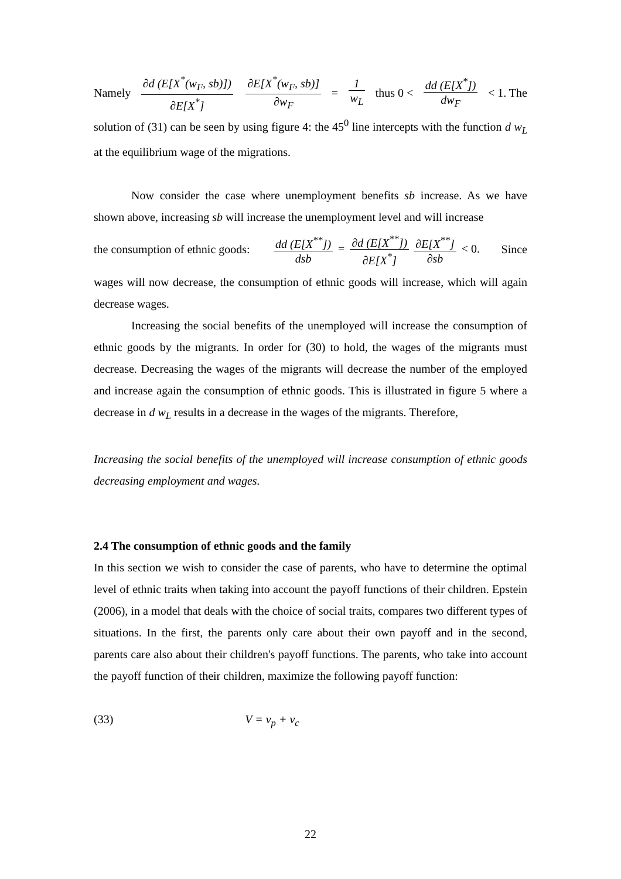Namely ∂d (E[X<sup>*</sup>(w<sub>F</sub>, sb)]) ∂E[X<sup>*</sup>] ∂E[X<sup>*</sup>(w<sub>F</sub>, sb)] ∂w<sub>F</sub> = 1 w<sub>L</sub> thus 0 < dd (E[X<sup>*</sup>]) dw<sub>F</sub> < 1. The
solution of (31) can be seen by using figure 4: the 45<sup>0</sup> line intercepts with the function d w<sub>L</sub> at the equilibrium wage of the migrations.
Now consider the case where unemployment benefits sb increase. As we have shown above, increasing sb will increase the unemployment level and will increase
the consumption of ethnic goods: dd (E[X<sup>**</sup>]) dsb = ∂d (E[X<sup>**</sup>]) ∂E[X<sup>*</sup>] ∂E[X<sup>**</sup>] ∂sb < 0. Since
wages will now decrease, the consumption of ethnic goods will increase, which will again decrease wages.
Increasing the social benefits of the unemployed will increase the consumption of ethnic goods by the migrants. In order for (30) to hold, the wages of the migrants must decrease. Decreasing the wages of the migrants will decrease the number of the employed and increase again the consumption of ethnic goods. This is illustrated in figure 5 where a decrease in d w<sub>L</sub> results in a decrease in the wages of the migrants. Therefore,
Increasing the social benefits of the unemployed will increase consumption of ethnic goods decreasing employment and wages.
2.4 The consumption of ethnic goods and the family
In this section we wish to consider the case of parents, who have to determine the optimal level of ethnic traits when taking into account the payoff functions of their children. Epstein (2006), in a model that deals with the choice of social traits, compares two different types of situations. In the first, the parents only care about their own payoff and in the second, parents care also about their children's payoff functions. The parents, who take into account the payoff function of their children, maximize the following payoff function:
(33) V = v<sub>p</sub> + v<sub>c</sub>
22